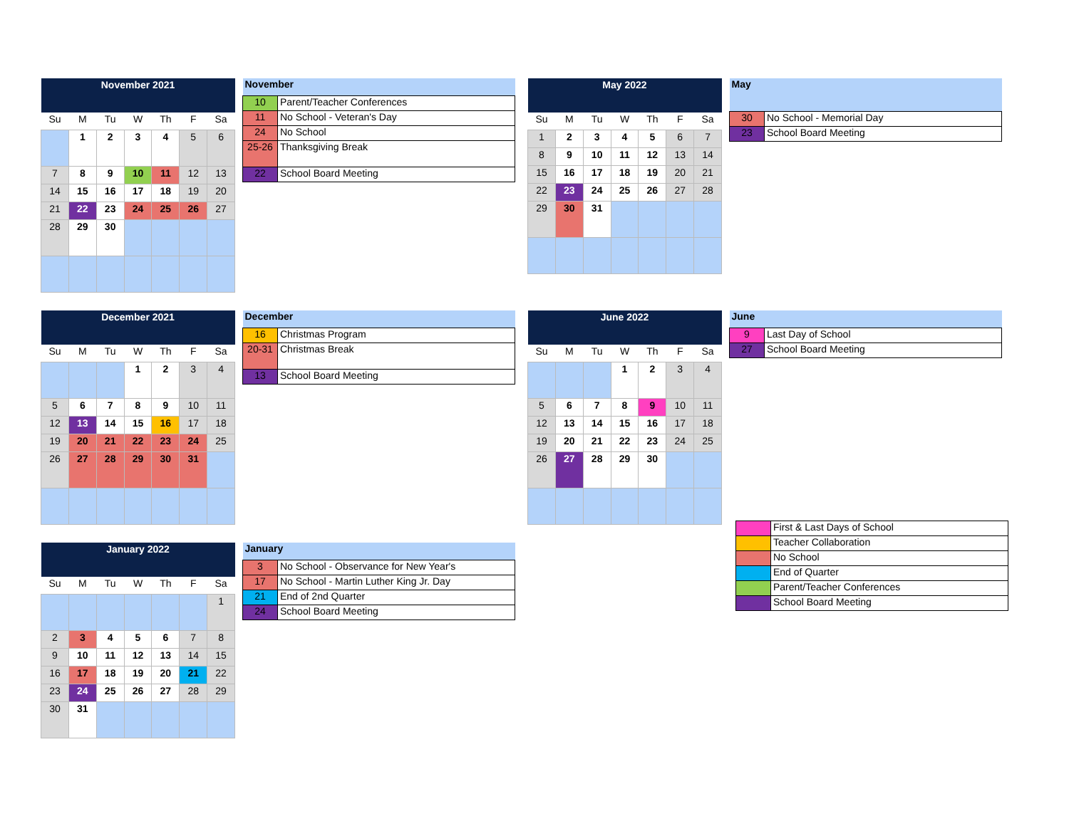| November 2021 | | | | | | |
| --- | --- | --- | --- | --- | --- | --- |
| Su | M | Tu | W | Th | F | Sa |
| | 1 | 2 | 3 | 4 | 5 | 6 |
| 7 | 8 | 9 | 10 | 11 | 12 | 13 |
| 14 | 15 | 16 | 17 | 18 | 19 | 20 |
| 21 | 22 | 23 | 24 | 25 | 26 | 27 |
| 28 | 29 | 30 | | | | |
| November | |
| --- | --- |
| 10 | Parent/Teacher Conferences |
| 11 | No School - Veteran's Day |
| 24 | No School |
| 25-26 | Thanksgiving Break |
| 22 | School Board Meeting |
| December 2021 | | | | | | |
| --- | --- | --- | --- | --- | --- | --- |
| Su | M | Tu | W | Th | F | Sa |
| | | | 1 | 2 | 3 | 4 |
| 5 | 6 | 7 | 8 | 9 | 10 | 11 |
| 12 | 13 | 14 | 15 | 16 | 17 | 18 |
| 19 | 20 | 21 | 22 | 23 | 24 | 25 |
| 26 | 27 | 28 | 29 | 30 | 31 | |
| December | |
| --- | --- |
| 16 | Christmas Program |
| 20-31 | Christmas Break |
| 13 | School Board Meeting |
| January 2022 | | | | | | |
| --- | --- | --- | --- | --- | --- | --- |
| Su | M | Tu | W | Th | F | Sa |
| | | | | | | 1 |
| 2 | 3 | 4 | 5 | 6 | 7 | 8 |
| 9 | 10 | 11 | 12 | 13 | 14 | 15 |
| 16 | 17 | 18 | 19 | 20 | 21 | 22 |
| 23 | 24 | 25 | 26 | 27 | 28 | 29 |
| 30 | 31 | | | | | |
| January | |
| --- | --- |
| 3 | No School - Observance for New Year's |
| 17 | No School - Martin Luther King Jr. Day |
| 21 | End of 2nd Quarter |
| 24 | School Board Meeting |
| May 2022 | | | | | | |
| --- | --- | --- | --- | --- | --- | --- |
| Su | M | Tu | W | Th | F | Sa |
| 1 | 2 | 3 | 4 | 5 | 6 | 7 |
| 8 | 9 | 10 | 11 | 12 | 13 | 14 |
| 15 | 16 | 17 | 18 | 19 | 20 | 21 |
| 22 | 23 | 24 | 25 | 26 | 27 | 28 |
| 29 | 30 | 31 | | | | |
| May | |
| --- | --- |
| 30 | No School - Memorial Day |
| 23 | School Board Meeting |
| June 2022 | | | | | | |
| --- | --- | --- | --- | --- | --- | --- |
| Su | M | Tu | W | Th | F | Sa |
| | | | 1 | 2 | 3 | 4 |
| 5 | 6 | 7 | 8 | 9 | 10 | 11 |
| 12 | 13 | 14 | 15 | 16 | 17 | 18 |
| 19 | 20 | 21 | 22 | 23 | 24 | 25 |
| 26 | 27 | 28 | 29 | 30 | | |
| June | |
| --- | --- |
| 9 | Last Day of School |
| 27 | School Board Meeting |
| | First & Last Days of School |
| | Teacher Collaboration |
| | No School |
| | End of Quarter |
| | Parent/Teacher Conferences |
| | School Board Meeting |